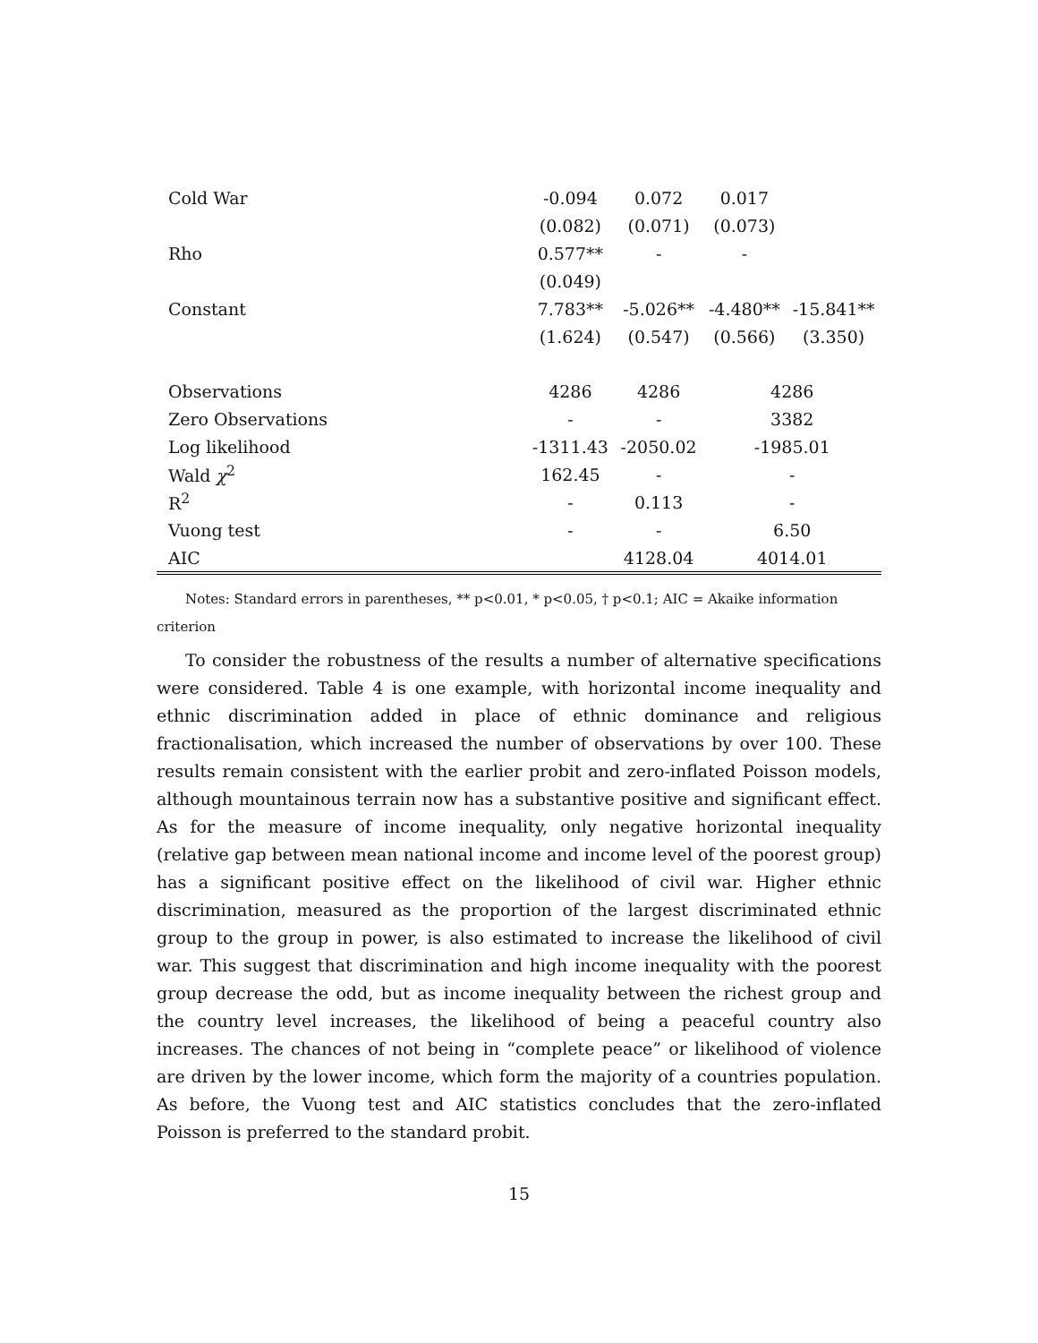| Cold War | -0.094 | 0.072 | 0.017 | |
| | (0.082) | (0.071) | (0.073) | |
| Rho | 0.577** | - | - | |
| | (0.049) | | | |
| Constant | 7.783** | -5.026** | -4.480** | -15.841** |
| | (1.624) | (0.547) | (0.566) | (3.350) |
| Observations | 4286 | 4286 | 4286 | |
| Zero Observations | - | - | 3382 | |
| Log likelihood | -1311.43 | -2050.02 | -1985.01 | |
| Wald χ<sup>2</sup> | 162.45 | - | - | |
| R<sup>2</sup> | - | 0.113 | - | |
| Vuong test | - | - | 6.50 | |
| AIC | | 4128.04 | 4014.01 | |
Notes: Standard errors in parentheses, ** p<0.01, * p<0.05, † p<0.1; AIC = Akaike information criterion
To consider the robustness of the results a number of alternative specifications were considered. Table 4 is one example, with horizontal income inequality and ethnic discrimination added in place of ethnic dominance and religious fractionalisation, which increased the number of observations by over 100. These results remain consistent with the earlier probit and zero-inflated Poisson models, although mountainous terrain now has a substantive positive and significant effect. As for the measure of income inequality, only negative horizontal inequality (relative gap between mean national income and income level of the poorest group) has a significant positive effect on the likelihood of civil war. Higher ethnic discrimination, measured as the proportion of the largest discriminated ethnic group to the group in power, is also estimated to increase the likelihood of civil war. This suggest that discrimination and high income inequality with the poorest group decrease the odd, but as income inequality between the richest group and the country level increases, the likelihood of being a peaceful country also increases. The chances of not being in “complete peace” or likelihood of violence are driven by the lower income, which form the majority of a countries population. As before, the Vuong test and AIC statistics concludes that the zero-inflated Poisson is preferred to the standard probit.
15